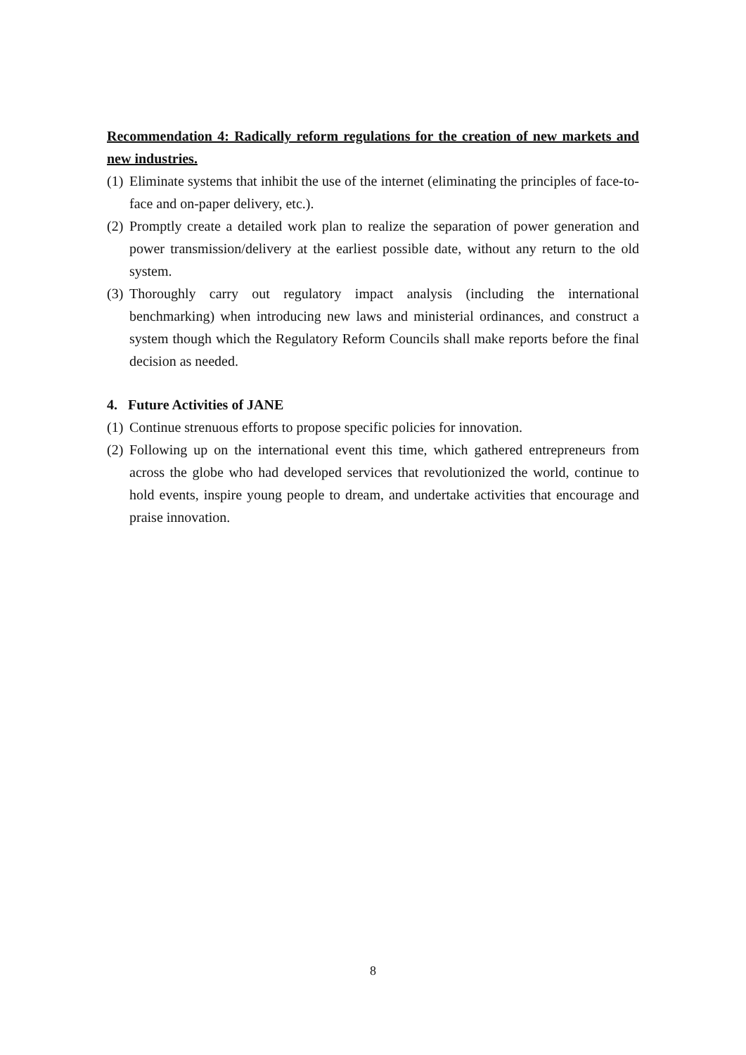Recommendation 4: Radically reform regulations for the creation of new markets and new industries.
(1) Eliminate systems that inhibit the use of the internet (eliminating the principles of face-to-face and on-paper delivery, etc.).
(2) Promptly create a detailed work plan to realize the separation of power generation and power transmission/delivery at the earliest possible date, without any return to the old system.
(3) Thoroughly carry out regulatory impact analysis (including the international benchmarking) when introducing new laws and ministerial ordinances, and construct a system though which the Regulatory Reform Councils shall make reports before the final decision as needed.
4. Future Activities of JANE
(1) Continue strenuous efforts to propose specific policies for innovation.
(2) Following up on the international event this time, which gathered entrepreneurs from across the globe who had developed services that revolutionized the world, continue to hold events, inspire young people to dream, and undertake activities that encourage and praise innovation.
8